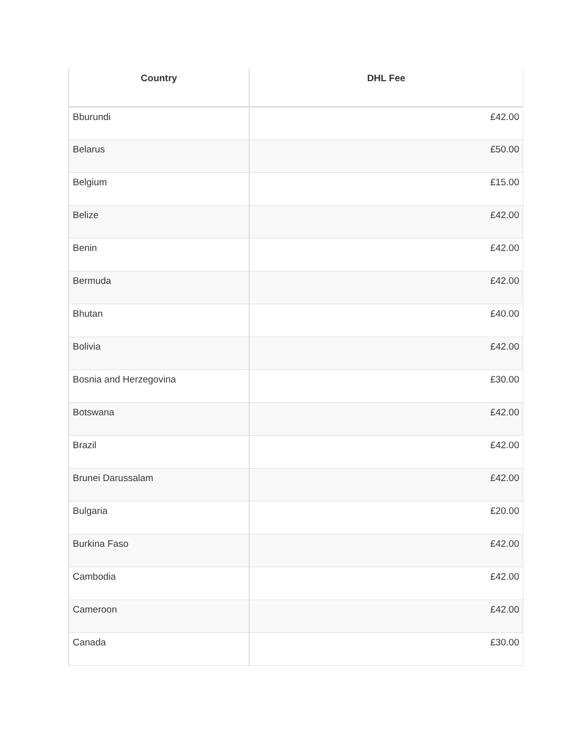| Country | DHL Fee |
| --- | --- |
| Bburundi | £42.00 |
| Belarus | £50.00 |
| Belgium | £15.00 |
| Belize | £42.00 |
| Benin | £42.00 |
| Bermuda | £42.00 |
| Bhutan | £40.00 |
| Bolivia | £42.00 |
| Bosnia and Herzegovina | £30.00 |
| Botswana | £42.00 |
| Brazil | £42.00 |
| Brunei Darussalam | £42.00 |
| Bulgaria | £20.00 |
| Burkina Faso | £42.00 |
| Cambodia | £42.00 |
| Cameroon | £42.00 |
| Canada | £30.00 |